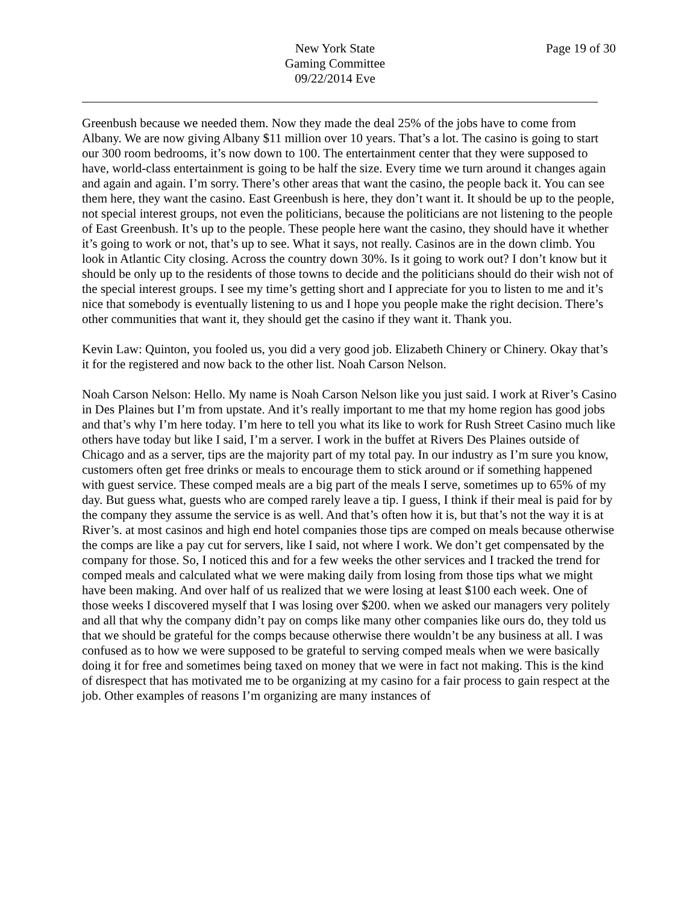New York State
Gaming Committee
09/22/2014 Eve
Page 19 of 30
Greenbush because we needed them. Now they made the deal 25% of the jobs have to come from Albany. We are now giving Albany $11 million over 10 years. That’s a lot. The casino is going to start our 300 room bedrooms, it’s now down to 100. The entertainment center that they were supposed to have, world-class entertainment is going to be half the size. Every time we turn around it changes again and again and again. I’m sorry. There’s other areas that want the casino, the people back it. You can see them here, they want the casino. East Greenbush is here, they don’t want it. It should be up to the people, not special interest groups, not even the politicians, because the politicians are not listening to the people of East Greenbush. It’s up to the people. These people here want the casino, they should have it whether it’s going to work or not, that’s up to see. What it says, not really. Casinos are in the down climb. You look in Atlantic City closing. Across the country down 30%. Is it going to work out? I don’t know but it should be only up to the residents of those towns to decide and the politicians should do their wish not of the special interest groups. I see my time’s getting short and I appreciate for you to listen to me and it’s nice that somebody is eventually listening to us and I hope you people make the right decision. There’s other communities that want it, they should get the casino if they want it. Thank you.
Kevin Law: Quinton, you fooled us, you did a very good job. Elizabeth Chinery or Chinery. Okay that’s it for the registered and now back to the other list. Noah Carson Nelson.
Noah Carson Nelson: Hello. My name is Noah Carson Nelson like you just said. I work at River’s Casino in Des Plaines but I’m from upstate. And it’s really important to me that my home region has good jobs and that’s why I’m here today. I’m here to tell you what its like to work for Rush Street Casino much like others have today but like I said, I’m a server. I work in the buffet at Rivers Des Plaines outside of Chicago and as a server, tips are the majority part of my total pay. In our industry as I’m sure you know, customers often get free drinks or meals to encourage them to stick around or if something happened with guest service. These comped meals are a big part of the meals I serve, sometimes up to 65% of my day. But guess what, guests who are comped rarely leave a tip. I guess, I think if their meal is paid for by the company they assume the service is as well. And that’s often how it is, but that’s not the way it is at River’s. at most casinos and high end hotel companies those tips are comped on meals because otherwise the comps are like a pay cut for servers, like I said, not where I work. We don’t get compensated by the company for those. So, I noticed this and for a few weeks the other services and I tracked the trend for comped meals and calculated what we were making daily from losing from those tips what we might have been making. And over half of us realized that we were losing at least $100 each week. One of those weeks I discovered myself that I was losing over $200. when we asked our managers very politely and all that why the company didn’t pay on comps like many other companies like ours do, they told us that we should be grateful for the comps because otherwise there wouldn’t be any business at all. I was confused as to how we were supposed to be grateful to serving comped meals when we were basically doing it for free and sometimes being taxed on money that we were in fact not making. This is the kind of disrespect that has motivated me to be organizing at my casino for a fair process to gain respect at the job. Other examples of reasons I’m organizing are many instances of